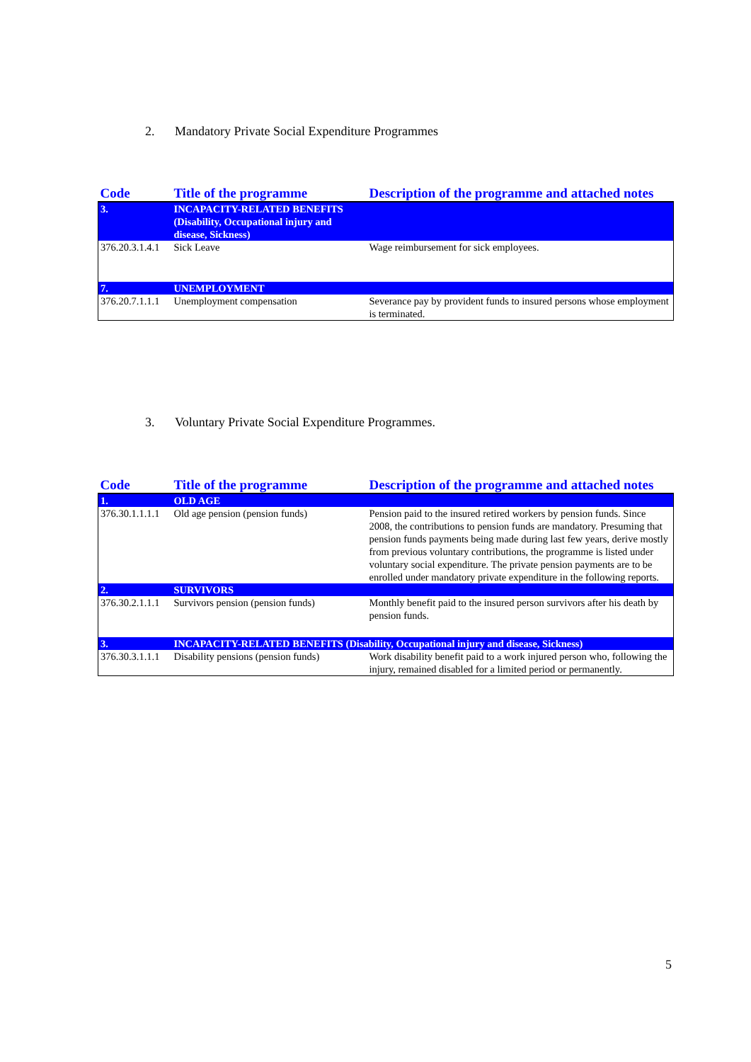2. Mandatory Private Social Expenditure Programmes
| Code | Title of the programme | Description of the programme and attached notes |
| --- | --- | --- |
| 3. | INCAPACITY-RELATED BENEFITS (Disability, Occupational injury and disease, Sickness) | |
| 376.20.3.1.4.1 | Sick Leave | Wage reimbursement for sick employees. |
| 7. | UNEMPLOYMENT | |
| 376.20.7.1.1.1 | Unemployment compensation | Severance pay by provident funds to insured persons whose employment is terminated. |
3. Voluntary Private Social Expenditure Programmes.
| Code | Title of the programme | Description of the programme and attached notes |
| --- | --- | --- |
| 1. | OLD AGE | |
| 376.30.1.1.1.1 | Old age pension (pension funds) | Pension paid to the insured retired workers by pension funds. Since 2008, the contributions to pension funds are mandatory. Presuming that pension funds payments being made during last few years, derive mostly from previous voluntary contributions, the programme is listed under voluntary social expenditure. The private pension payments are to be enrolled under mandatory private expenditure in the following reports. |
| 2. | SURVIVORS | |
| 376.30.2.1.1.1 | Survivors pension (pension funds) | Monthly benefit paid to the insured person survivors after his death by pension funds. |
| 3. | INCAPACITY-RELATED BENEFITS (Disability, Occupational injury and disease, Sickness) | |
| 376.30.3.1.1.1 | Disability pensions (pension funds) | Work disability benefit paid to a work injured person who, following the injury, remained disabled for a limited period or permanently. |
5